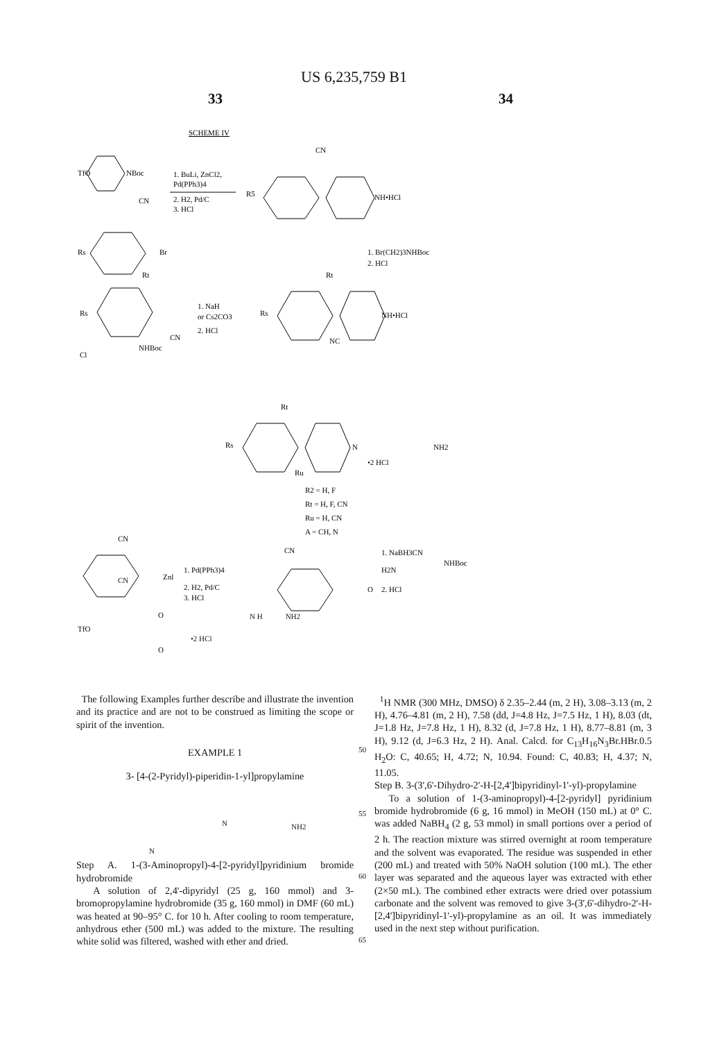US 6,235,759 B1
33 34
SCHEME IV
TfO
NBoc
1. BuLi, ZnCl2,
Pd(PPh3)4
2. H2, Pd/C
3. HCl
CN
Rs
Br
R5
CN
NH•HCl
1. Br(CH2)3NHBoc
2. HCl
Rt
Rs
CN
1. NaH
or Cs2CO3
2. HCl
Cl
NHBoc
Rs
Rt
NC
NH•HCl
Rs
Rt
Ru
N
NH2
•2 HCl
R2 = H, F
Rt = H, F, CN
Ru = H, CN
A = CH, N
CN
Znl
1. Pd(PPh3)4
2. H2, Pd/C
3. HCl
O
CN
1. NaBH3CN
H2N
NHBoc
2. HCl
TfO
O
O
CN
N H NH2
•2 HCl
The following Examples further describe and illustrate the invention and its practice and are not to be construed as limiting the scope or spirit of the invention.
EXAMPLE 1
3- [4-(2-Pyridyl)-piperidin-1-yl]propylamine
N NH2
N
Step A. 1-(3-Aminopropyl)-4-[2-pyridyl]pyridinium bromide hydrobromide
A solution of 2,4'-dipyridyl (25 g, 160 mmol) and 3-bromopropylamine hydrobromide (35 g, 160 mmol) in DMF (60 mL) was heated at 90–95° C. for 10 h. After cooling to room temperature, anhydrous ether (500 mL) was added to the mixture. The resulting white solid was filtered, washed with ether and dried.
<sup>1</sup>H NMR (300 MHz, DMSO) δ 2.35–2.44 (m, 2 H), 3.08–3.13 (m, 2 H), 4.76–4.81 (m, 2 H), 7.58 (dd, J=4.8 Hz, J=7.5 Hz, 1 H), 8.03 (dt, J=1.8 Hz, J=7.8 Hz, 1 H), 8.32 (d,
50
J=7.8 Hz, 1 H), 8.77–8.81 (m, 3 H), 9.12 (d, J=6.3 Hz, 2 H). Anal. Calcd. for C<sub>13</sub>H<sub>16</sub>N<sub>3</sub>Br.HBr.0.5 H<sub>2</sub>O: C, 40.65; H, 4.72; N, 10.94. Found: C, 40.83; H, 4.37; N, 11.05.
Step B. 3-(3',6'-Dihydro-2'-H-[2,4']bipyridinyl-1'-yl)-propylamine
55
To a solution of 1-(3-aminopropyl)-4-[2-pyridyl] pyridinium bromide hydrobromide (6 g, 16 mmol) in MeOH (150 mL) at 0° C. was added NaBH<sub>4</sub> (2 g, 53 mmol) in small portions over a period of 2 h. The reaction mixture was stirred overnight at room temperature and the solvent was
60
evaporated. The residue was suspended in ether (200 mL) and treated with 50% NaOH solution (100 mL). The ether layer was separated and the aqueous layer was extracted with ether (2×50 mL). The combined ether extracts were dried over potassium carbonate and the solvent was removed
65
to give 3-(3',6'-dihydro-2'-H-[2,4']bipyridinyl-1'-yl)-propylamine as an oil. It was immediately used in the next step without purification.